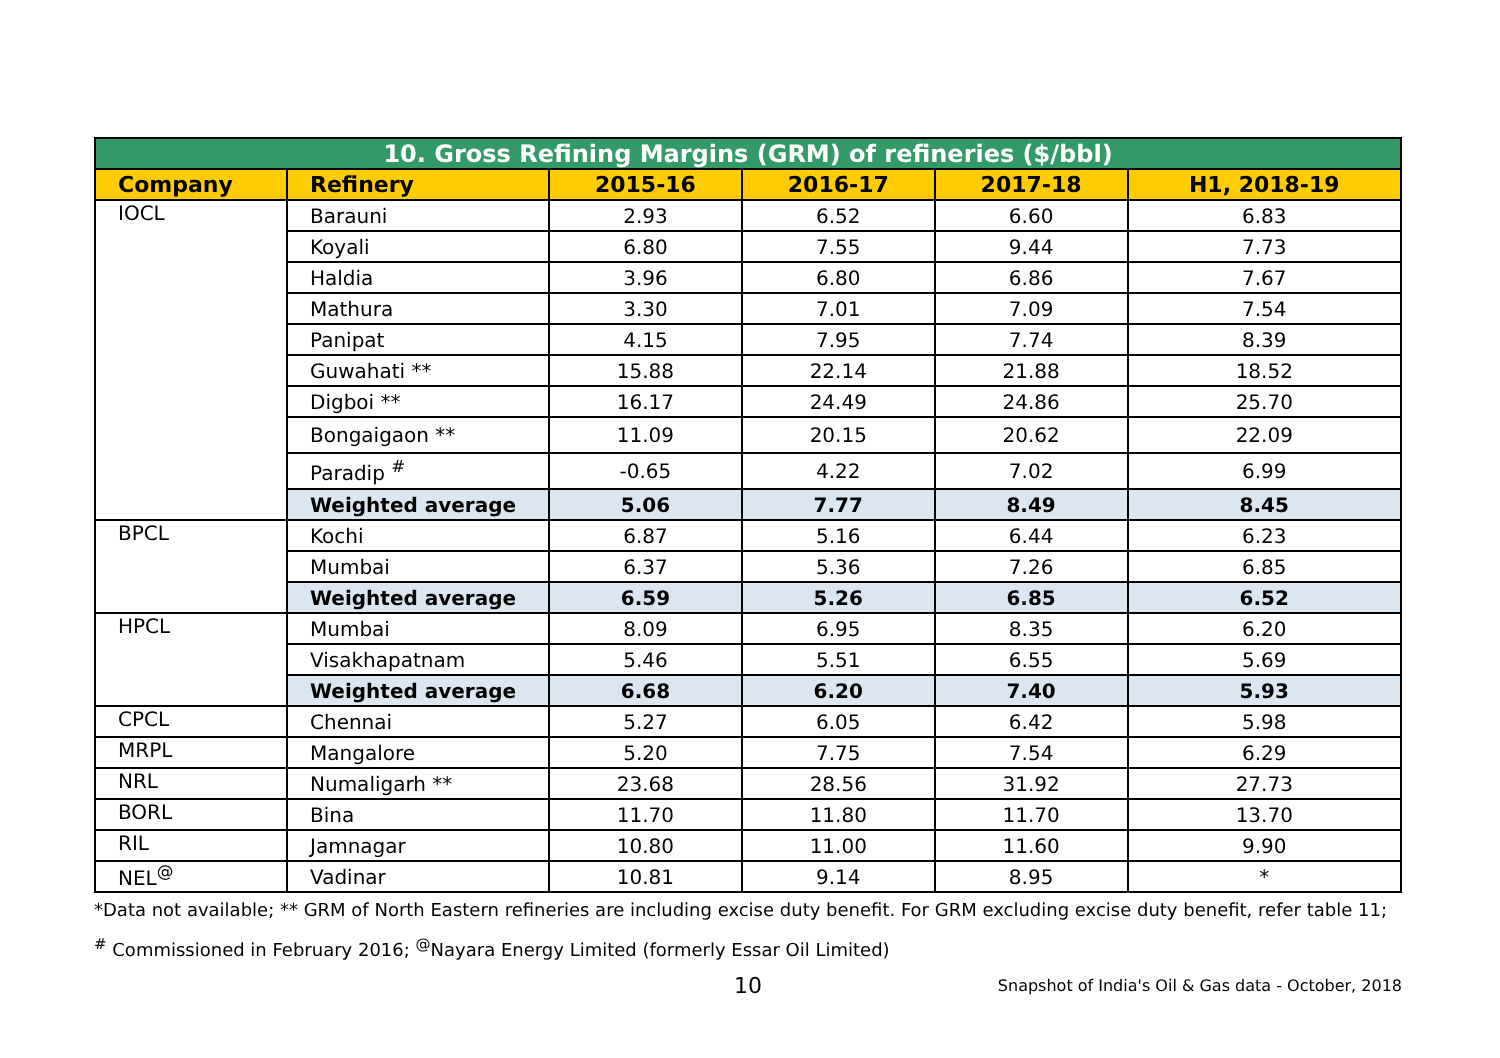| 10. Gross Refining Margins (GRM) of refineries ($/bbl) | | | | | |
| Company | Refinery | 2015-16 | 2016-17 | 2017-18 | H1, 2018-19 |
| IOCL | Barauni | 2.93 | 6.52 | 6.60 | 6.83 |
| | Koyali | 6.80 | 7.55 | 9.44 | 7.73 |
| | Haldia | 3.96 | 6.80 | 6.86 | 7.67 |
| | Mathura | 3.30 | 7.01 | 7.09 | 7.54 |
| | Panipat | 4.15 | 7.95 | 7.74 | 8.39 |
| | Guwahati ** | 15.88 | 22.14 | 21.88 | 18.52 |
| | Digboi ** | 16.17 | 24.49 | 24.86 | 25.70 |
| | Bongaigaon ** | 11.09 | 20.15 | 20.62 | 22.09 |
| | Paradip <sup>#</sup> | -0.65 | 4.22 | 7.02 | 6.99 |
| | Weighted average | 5.06 | 7.77 | 8.49 | 8.45 |
| BPCL | Kochi | 6.87 | 5.16 | 6.44 | 6.23 |
| | Mumbai | 6.37 | 5.36 | 7.26 | 6.85 |
| | Weighted average | 6.59 | 5.26 | 6.85 | 6.52 |
| HPCL | Mumbai | 8.09 | 6.95 | 8.35 | 6.20 |
| | Visakhapatnam | 5.46 | 5.51 | 6.55 | 5.69 |
| | Weighted average | 6.68 | 6.20 | 7.40 | 5.93 |
| CPCL | Chennai | 5.27 | 6.05 | 6.42 | 5.98 |
| MRPL | Mangalore | 5.20 | 7.75 | 7.54 | 6.29 |
| NRL | Numaligarh ** | 23.68 | 28.56 | 31.92 | 27.73 |
| BORL | Bina | 11.70 | 11.80 | 11.70 | 13.70 |
| RIL | Jamnagar | 10.80 | 11.00 | 11.60 | 9.90 |
| NEL<sup>@</sup> | Vadinar | 10.81 | 9.14 | 8.95 | * |
*Data not available; ** GRM of North Eastern refineries are including excise duty benefit. For GRM excluding excise duty benefit, refer table 11; <sup>#</sup> Commissioned in February 2016; <sup>@</sup>Nayara Energy Limited (formerly Essar Oil Limited)
10 Snapshot of India's Oil & Gas data - October, 2018